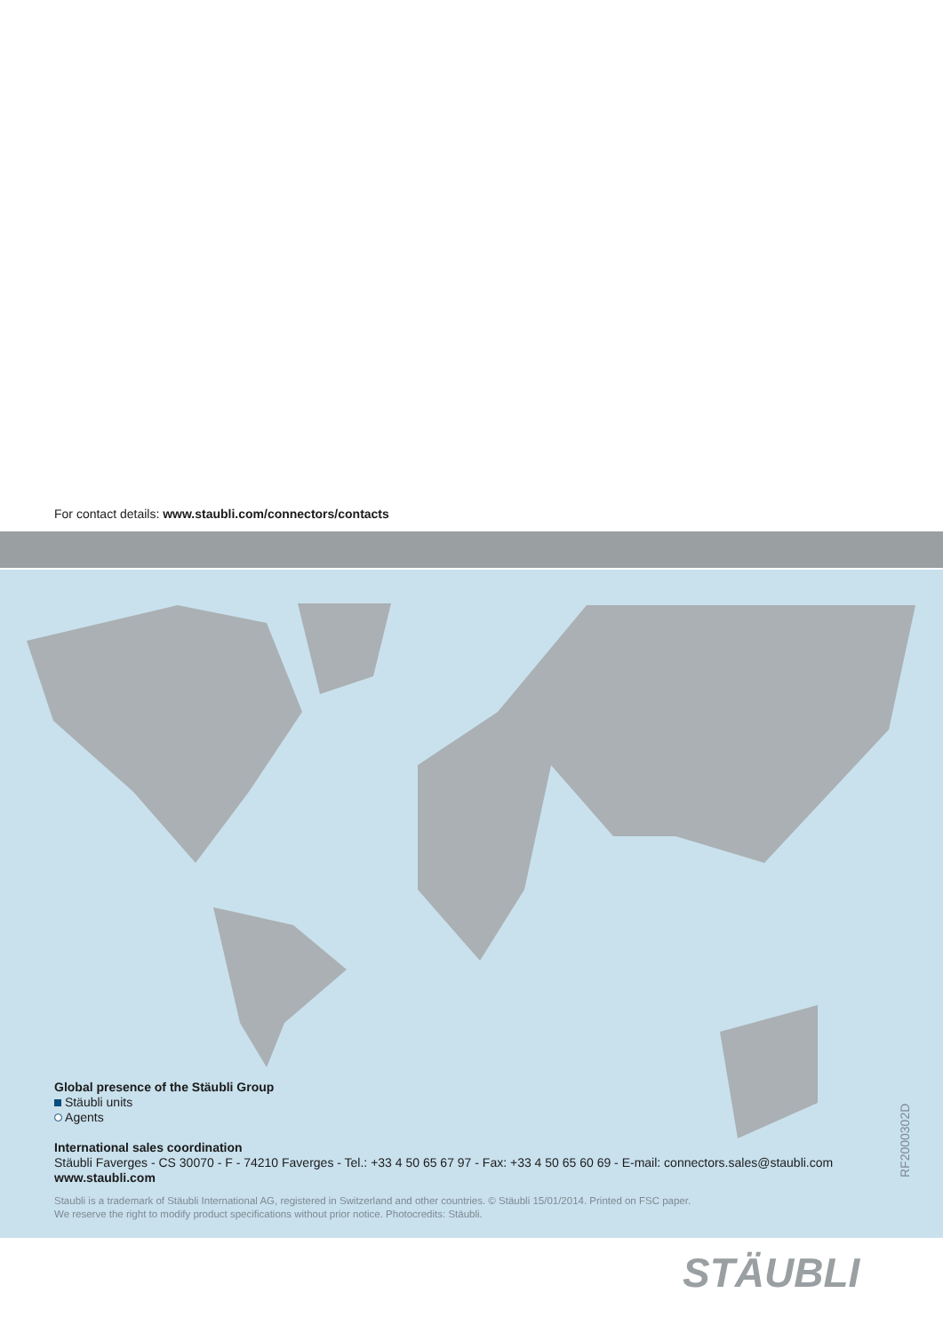For contact details: www.staubli.com/connectors/contacts
Global presence of the Stäubli Group
Stäubli units
Agents
International sales coordination
Stäubli Faverges - CS 30070 - F - 74210 Faverges - Tel.: +33 4 50 65 67 97 - Fax: +33 4 50 65 60 69 - E-mail: connectors.sales@staubli.com
www.staubli.com
Staubli is a trademark of Stäubli International AG, registered in Switzerland and other countries. © Stäubli 15/01/2014. Printed on FSC paper.
We reserve the right to modify product specifications without prior notice. Photocredits: Stäubli.
RF2000302D
STÄUBLI